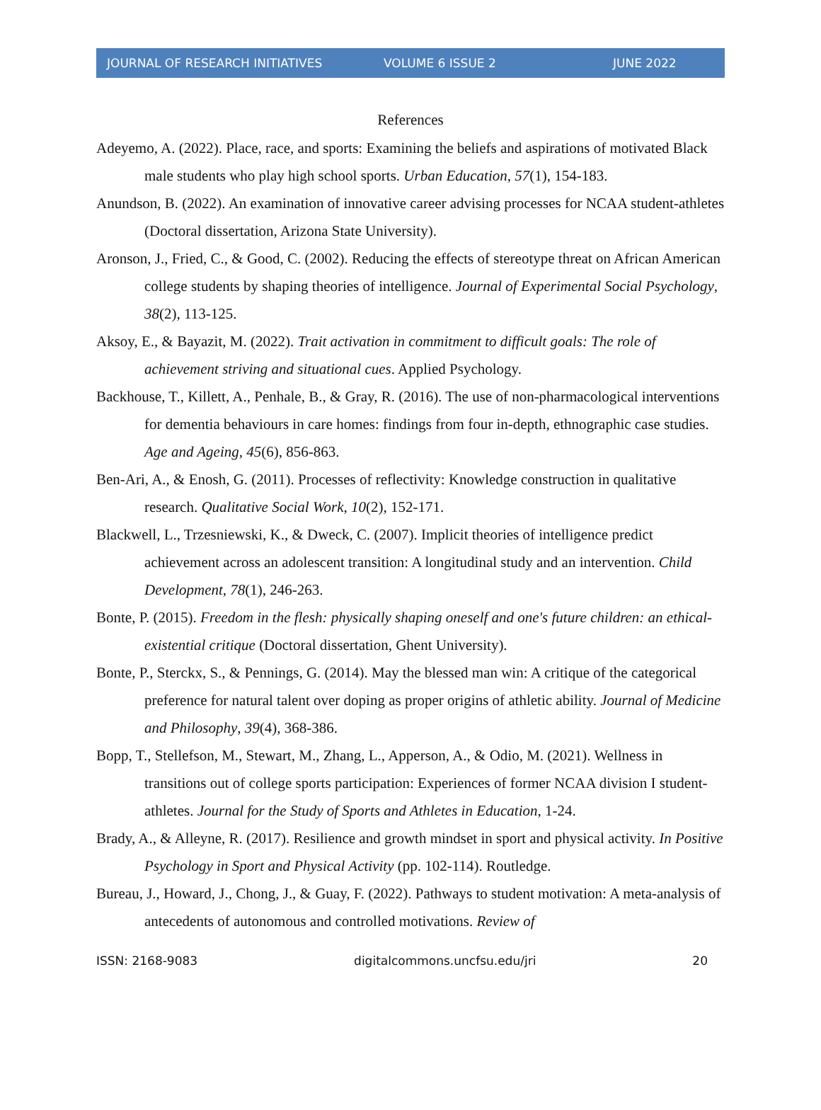JOURNAL OF RESEARCH INITIATIVES VOLUME 6 ISSUE 2 JUNE 2022
References
Adeyemo, A. (2022). Place, race, and sports: Examining the beliefs and aspirations of motivated Black male students who play high school sports. Urban Education, 57(1), 154-183.
Anundson, B. (2022). An examination of innovative career advising processes for NCAA student-athletes (Doctoral dissertation, Arizona State University).
Aronson, J., Fried, C., & Good, C. (2002). Reducing the effects of stereotype threat on African American college students by shaping theories of intelligence. Journal of Experimental Social Psychology, 38(2), 113-125.
Aksoy, E., & Bayazit, M. (2022). Trait activation in commitment to difficult goals: The role of achievement striving and situational cues. Applied Psychology.
Backhouse, T., Killett, A., Penhale, B., & Gray, R. (2016). The use of non-pharmacological interventions for dementia behaviours in care homes: findings from four in-depth, ethnographic case studies. Age and Ageing, 45(6), 856-863.
Ben-Ari, A., & Enosh, G. (2011). Processes of reflectivity: Knowledge construction in qualitative research. Qualitative Social Work, 10(2), 152-171.
Blackwell, L., Trzesniewski, K., & Dweck, C. (2007). Implicit theories of intelligence predict achievement across an adolescent transition: A longitudinal study and an intervention. Child Development, 78(1), 246-263.
Bonte, P. (2015). Freedom in the flesh: physically shaping oneself and one's future children: an ethical-existential critique (Doctoral dissertation, Ghent University).
Bonte, P., Sterckx, S., & Pennings, G. (2014). May the blessed man win: A critique of the categorical preference for natural talent over doping as proper origins of athletic ability. Journal of Medicine and Philosophy, 39(4), 368-386.
Bopp, T., Stellefson, M., Stewart, M., Zhang, L., Apperson, A., & Odio, M. (2021). Wellness in transitions out of college sports participation: Experiences of former NCAA division I student-athletes. Journal for the Study of Sports and Athletes in Education, 1-24.
Brady, A., & Alleyne, R. (2017). Resilience and growth mindset in sport and physical activity. In Positive Psychology in Sport and Physical Activity (pp. 102-114). Routledge.
Bureau, J., Howard, J., Chong, J., & Guay, F. (2022). Pathways to student motivation: A meta-analysis of antecedents of autonomous and controlled motivations. Review of
ISSN: 2168-9083 digitalcommons.uncfsu.edu/jri 20